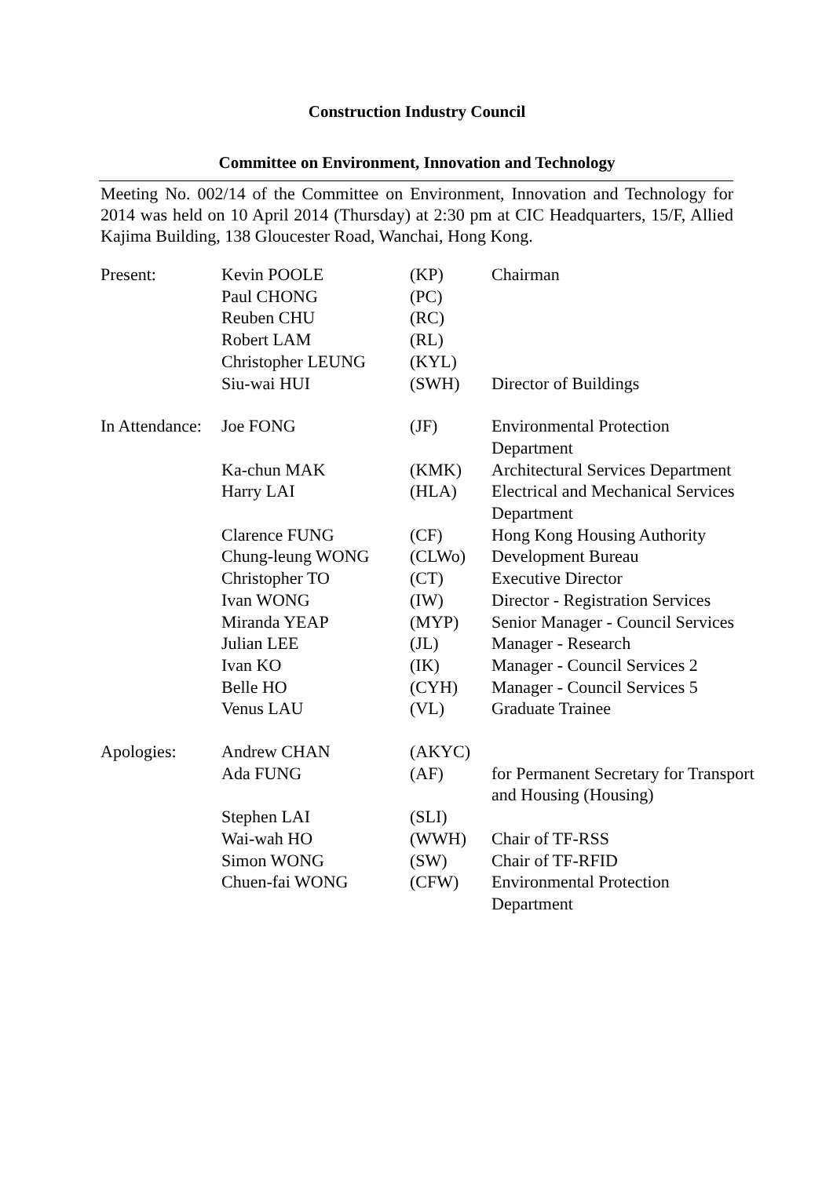Construction Industry Council
Committee on Environment, Innovation and Technology
Meeting No. 002/14 of the Committee on Environment, Innovation and Technology for 2014 was held on 10 April 2014 (Thursday) at 2:30 pm at CIC Headquarters, 15/F, Allied Kajima Building, 138 Gloucester Road, Wanchai, Hong Kong.
| Present: | Kevin POOLE | (KP) | Chairman |
| | Paul CHONG | (PC) | |
| | Reuben CHU | (RC) | |
| | Robert LAM | (RL) | |
| | Christopher LEUNG | (KYL) | |
| | Siu-wai HUI | (SWH) | Director of Buildings |
| In Attendance: | Joe FONG | (JF) | Environmental Protection Department |
| | Ka-chun MAK | (KMK) | Architectural Services Department |
| | Harry LAI | (HLA) | Electrical and Mechanical Services Department |
| | Clarence FUNG | (CF) | Hong Kong Housing Authority |
| | Chung-leung WONG | (CLWo) | Development Bureau |
| | Christopher TO | (CT) | Executive Director |
| | Ivan WONG | (IW) | Director - Registration Services |
| | Miranda YEAP | (MYP) | Senior Manager - Council Services |
| | Julian LEE | (JL) | Manager - Research |
| | Ivan KO | (IK) | Manager - Council Services 2 |
| | Belle HO | (CYH) | Manager - Council Services 5 |
| | Venus LAU | (VL) | Graduate Trainee |
| Apologies: | Andrew CHAN | (AKYC) | |
| | Ada FUNG | (AF) | for Permanent Secretary for Transport and Housing (Housing) |
| | Stephen LAI | (SLI) | |
| | Wai-wah HO | (WWH) | Chair of TF-RSS |
| | Simon WONG | (SW) | Chair of TF-RFID |
| | Chuen-fai WONG | (CFW) | Environmental Protection Department |